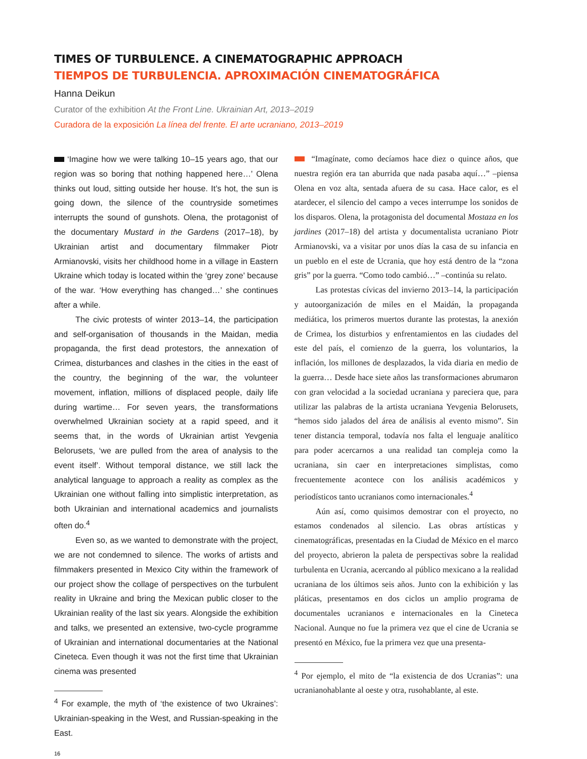TIMES OF TURBULENCE. A CINEMATOGRAPHIC APPROACH
TIEMPOS DE TURBULENCIA. APROXIMACIÓN CINEMATOGRÁFICA
Hanna Deikun
Curator of the exhibition At the Front Line. Ukrainian Art, 2013–2019
Curadora de la exposición La línea del frente. El arte ucraniano, 2013–2019
‘Imagine how we were talking 10–15 years ago, that our region was so boring that nothing happened here…’ Olena thinks out loud, sitting outside her house. It’s hot, the sun is going down, the silence of the countryside sometimes interrupts the sound of gunshots. Olena, the protagonist of the documentary Mustard in the Gardens (2017–18), by Ukrainian artist and documentary filmmaker Piotr Armianovski, visits her childhood home in a village in Eastern Ukraine which today is located within the ‘grey zone’ because of the war. ‘How everything has changed…’ she continues after a while.
The civic protests of winter 2013–14, the participation and self-organisation of thousands in the Maidan, media propaganda, the first dead protestors, the annexation of Crimea, disturbances and clashes in the cities in the east of the country, the beginning of the war, the volunteer movement, inflation, millions of displaced people, daily life during wartime… For seven years, the transformations overwhelmed Ukrainian society at a rapid speed, and it seems that, in the words of Ukrainian artist Yevgenia Belorusets, ‘we are pulled from the area of analysis to the event itself’. Without temporal distance, we still lack the analytical language to approach a reality as complex as the Ukrainian one without falling into simplistic interpretation, as both Ukrainian and international academics and journalists often do.<sup>4</sup>
Even so, as we wanted to demonstrate with the project, we are not condemned to silence. The works of artists and filmmakers presented in Mexico City within the framework of our project show the collage of perspectives on the turbulent reality in Ukraine and bring the Mexican public closer to the Ukrainian reality of the last six years. Alongside the exhibition and talks, we presented an extensive, two-cycle programme of Ukrainian and international documentaries at the National Cineteca. Even though it was not the first time that Ukrainian cinema was presented
<sup>4</sup> For example, the myth of ‘the existence of two Ukraines’: Ukrainian-speaking in the West, and Russian-speaking in the East.
16
“Imagínate, como decíamos hace diez o quince años, que nuestra región era tan aburrida que nada pasaba aquí…” –piensa Olena en voz alta, sentada afuera de su casa. Hace calor, es el atardecer, el silencio del campo a veces interrumpe los sonidos de los disparos. Olena, la protagonista del documental Mostaza en los jardines (2017–18) del artista y documentalista ucraniano Piotr Armianovski, va a visitar por unos días la casa de su infancia en un pueblo en el este de Ucrania, que hoy está dentro de la “zona gris” por la guerra. “Como todo cambió…” –continúa su relato.
Las protestas cívicas del invierno 2013–14, la participación y autoorganización de miles en el Maidán, la propaganda mediática, los primeros muertos durante las protestas, la anexión de Crimea, los disturbios y enfrentamientos en las ciudades del este del país, el comienzo de la guerra, los voluntarios, la inflación, los millones de desplazados, la vida diaria en medio de la guerra… Desde hace siete años las transformaciones abrumaron con gran velocidad a la sociedad ucraniana y pareciera que, para utilizar las palabras de la artista ucraniana Yevgenia Belorusets, “hemos sido jalados del área de análisis al evento mismo”. Sin tener distancia temporal, todavía nos falta el lenguaje analítico para poder acercarnos a una realidad tan compleja como la ucraniana, sin caer en interpretaciones simplistas, como frecuentemente acontece con los análisis académicos y periodísticos tanto ucranianos como internacionales.<sup>4</sup>
Aún así, como quisimos demostrar con el proyecto, no estamos condenados al silencio. Las obras artísticas y cinematográficas, presentadas en la Ciudad de México en el marco del proyecto, abrieron la paleta de perspectivas sobre la realidad turbulenta en Ucrania, acercando al público mexicano a la realidad ucraniana de los últimos seis años. Junto con la exhibición y las pláticas, presentamos en dos ciclos un amplio programa de documentales ucranianos e internacionales en la Cineteca Nacional. Aunque no fue la primera vez que el cine de Ucrania se presentó en México, fue la primera vez que una presenta-
<sup>4</sup> Por ejemplo, el mito de “la existencia de dos Ucranias”: una ucranianohablante al oeste y otra, rusohablante, al este.